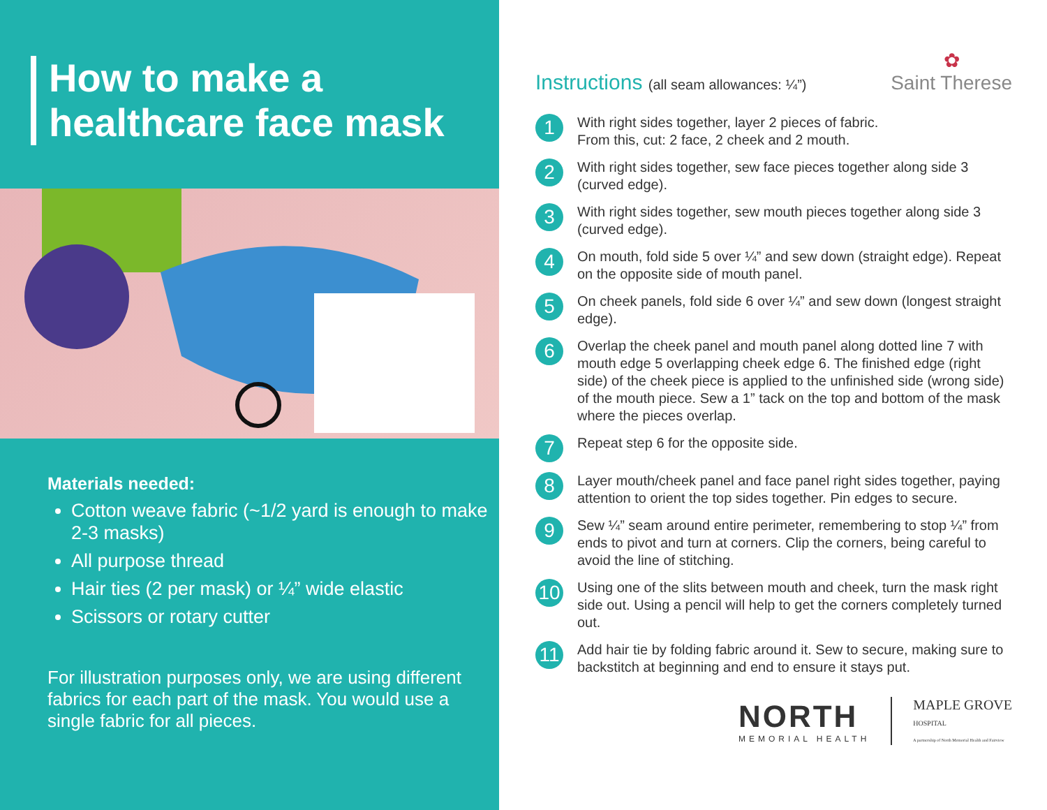How to make a
healthcare face mask
Materials needed:
Cotton weave fabric (~1/2 yard is enough to make 2-3 masks)
All purpose thread
Hair ties (2 per mask) or ¼” wide elastic
Scissors or rotary cutter
For illustration purposes only, we are using different fabrics for each part of the mask. You would use a single fabric for all pieces.
Instructions (all seam allowances: ¼”)
✿
Saint Therese
1
With right sides together, layer 2 pieces of fabric.
From this, cut: 2 face, 2 cheek and 2 mouth.
2
With right sides together, sew face pieces together along side 3 (curved edge).
3
With right sides together, sew mouth pieces together along side 3 (curved edge).
4
On mouth, fold side 5 over ¼” and sew down (straight edge). Repeat on the opposite side of mouth panel.
5
On cheek panels, fold side 6 over ¼” and sew down (longest straight edge).
6
Overlap the cheek panel and mouth panel along dotted line 7 with mouth edge 5 overlapping cheek edge 6. The finished edge (right side) of the cheek piece is applied to the unfinished side (wrong side) of the mouth piece. Sew a 1” tack on the top and bottom of the mask where the pieces overlap.
7
Repeat step 6 for the opposite side.
8
Layer mouth/cheek panel and face panel right sides together, paying attention to orient the top sides together. Pin edges to secure.
9
Sew ¼” seam around entire perimeter, remembering to stop ¼” from ends to pivot and turn at corners. Clip the corners, being careful to avoid the line of stitching.
10
Using one of the slits between mouth and cheek, turn the mask right side out. Using a pencil will help to get the corners completely turned out.
11
Add hair tie by folding fabric around it. Sew to secure, making sure to backstitch at beginning and end to ensure it stays put.
NORTH
MEMORIAL HEALTH
MAPLE GROVE
HOSPITAL
A partnership of North Memorial Health and Fairview